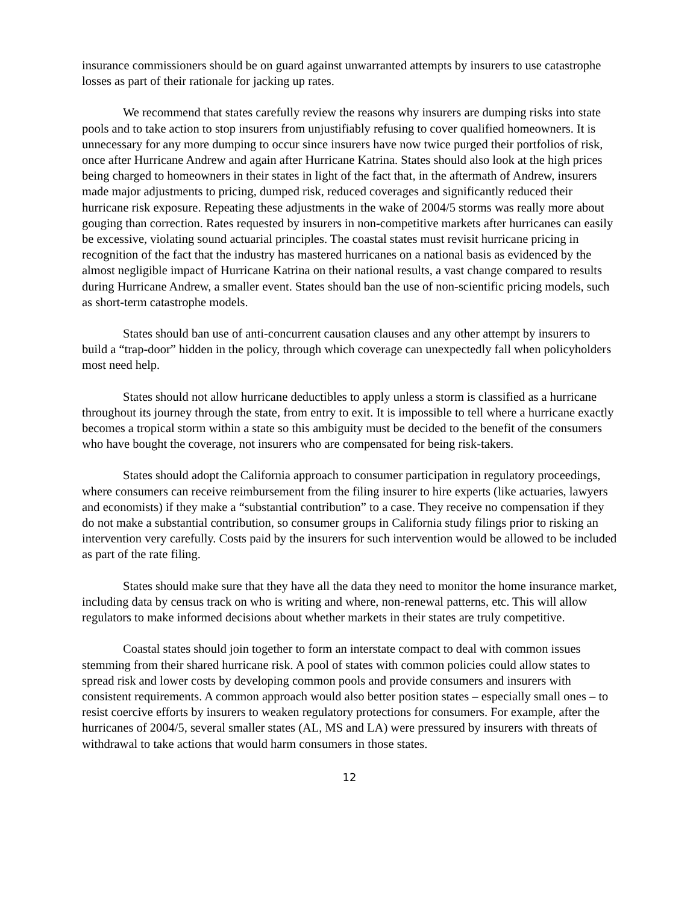insurance commissioners should be on guard against unwarranted attempts by insurers to use catastrophe losses as part of their rationale for jacking up rates.
We recommend that states carefully review the reasons why insurers are dumping risks into state pools and to take action to stop insurers from unjustifiably refusing to cover qualified homeowners. It is unnecessary for any more dumping to occur since insurers have now twice purged their portfolios of risk, once after Hurricane Andrew and again after Hurricane Katrina. States should also look at the high prices being charged to homeowners in their states in light of the fact that, in the aftermath of Andrew, insurers made major adjustments to pricing, dumped risk, reduced coverages and significantly reduced their hurricane risk exposure. Repeating these adjustments in the wake of 2004/5 storms was really more about gouging than correction. Rates requested by insurers in non-competitive markets after hurricanes can easily be excessive, violating sound actuarial principles. The coastal states must revisit hurricane pricing in recognition of the fact that the industry has mastered hurricanes on a national basis as evidenced by the almost negligible impact of Hurricane Katrina on their national results, a vast change compared to results during Hurricane Andrew, a smaller event. States should ban the use of non-scientific pricing models, such as short-term catastrophe models.
States should ban use of anti-concurrent causation clauses and any other attempt by insurers to build a “trap-door” hidden in the policy, through which coverage can unexpectedly fall when policyholders most need help.
States should not allow hurricane deductibles to apply unless a storm is classified as a hurricane throughout its journey through the state, from entry to exit. It is impossible to tell where a hurricane exactly becomes a tropical storm within a state so this ambiguity must be decided to the benefit of the consumers who have bought the coverage, not insurers who are compensated for being risk-takers.
States should adopt the California approach to consumer participation in regulatory proceedings, where consumers can receive reimbursement from the filing insurer to hire experts (like actuaries, lawyers and economists) if they make a “substantial contribution” to a case. They receive no compensation if they do not make a substantial contribution, so consumer groups in California study filings prior to risking an intervention very carefully. Costs paid by the insurers for such intervention would be allowed to be included as part of the rate filing.
States should make sure that they have all the data they need to monitor the home insurance market, including data by census track on who is writing and where, non-renewal patterns, etc. This will allow regulators to make informed decisions about whether markets in their states are truly competitive.
Coastal states should join together to form an interstate compact to deal with common issues stemming from their shared hurricane risk. A pool of states with common policies could allow states to spread risk and lower costs by developing common pools and provide consumers and insurers with consistent requirements. A common approach would also better position states – especially small ones – to resist coercive efforts by insurers to weaken regulatory protections for consumers. For example, after the hurricanes of 2004/5, several smaller states (AL, MS and LA) were pressured by insurers with threats of withdrawal to take actions that would harm consumers in those states.
12